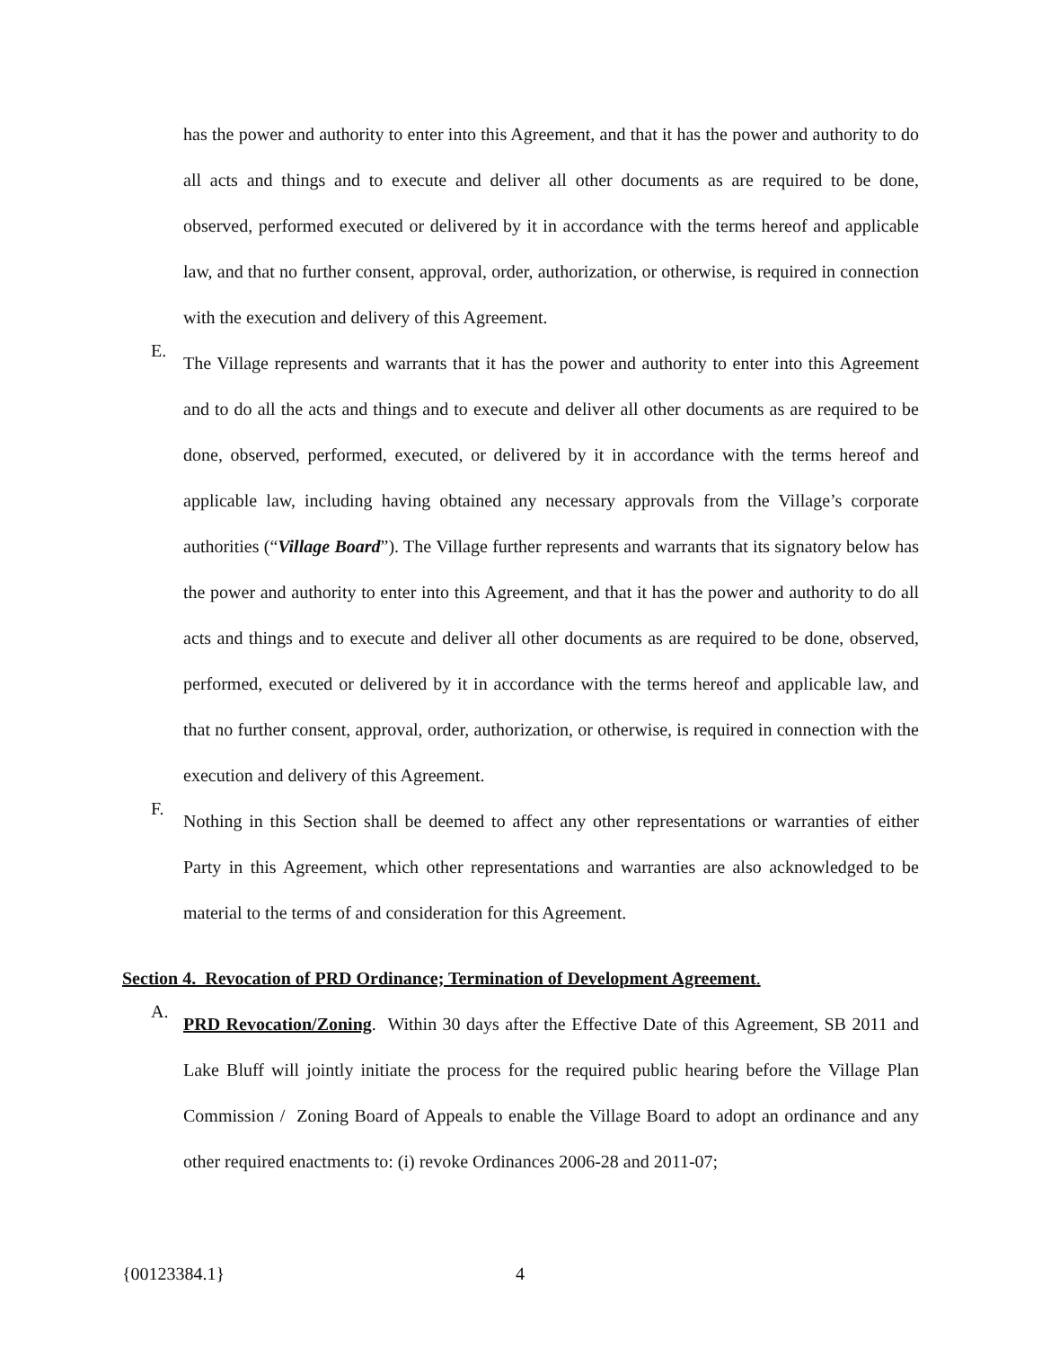has the power and authority to enter into this Agreement, and that it has the power and authority to do all acts and things and to execute and deliver all other documents as are required to be done, observed, performed executed or delivered by it in accordance with the terms hereof and applicable law, and that no further consent, approval, order, authorization, or otherwise, is required in connection with the execution and delivery of this Agreement.
E.
The Village represents and warrants that it has the power and authority to enter into this Agreement and to do all the acts and things and to execute and deliver all other documents as are required to be done, observed, performed, executed, or delivered by it in accordance with the terms hereof and applicable law, including having obtained any necessary approvals from the Village’s corporate authorities (“Village Board”). The Village further represents and warrants that its signatory below has the power and authority to enter into this Agreement, and that it has the power and authority to do all acts and things and to execute and deliver all other documents as are required to be done, observed, performed, executed or delivered by it in accordance with the terms hereof and applicable law, and that no further consent, approval, order, authorization, or otherwise, is required in connection with the execution and delivery of this Agreement.
F.
Nothing in this Section shall be deemed to affect any other representations or warranties of either Party in this Agreement, which other representations and warranties are also acknowledged to be material to the terms of and consideration for this Agreement.
Section 4. Revocation of PRD Ordinance; Termination of Development Agreement.
A.
PRD Revocation/Zoning. Within 30 days after the Effective Date of this Agreement, SB 2011 and Lake Bluff will jointly initiate the process for the required public hearing before the Village Plan Commission / Zoning Board of Appeals to enable the Village Board to adopt an ordinance and any other required enactments to: (i) revoke Ordinances 2006-28 and 2011-07;
{00123384.1} 4